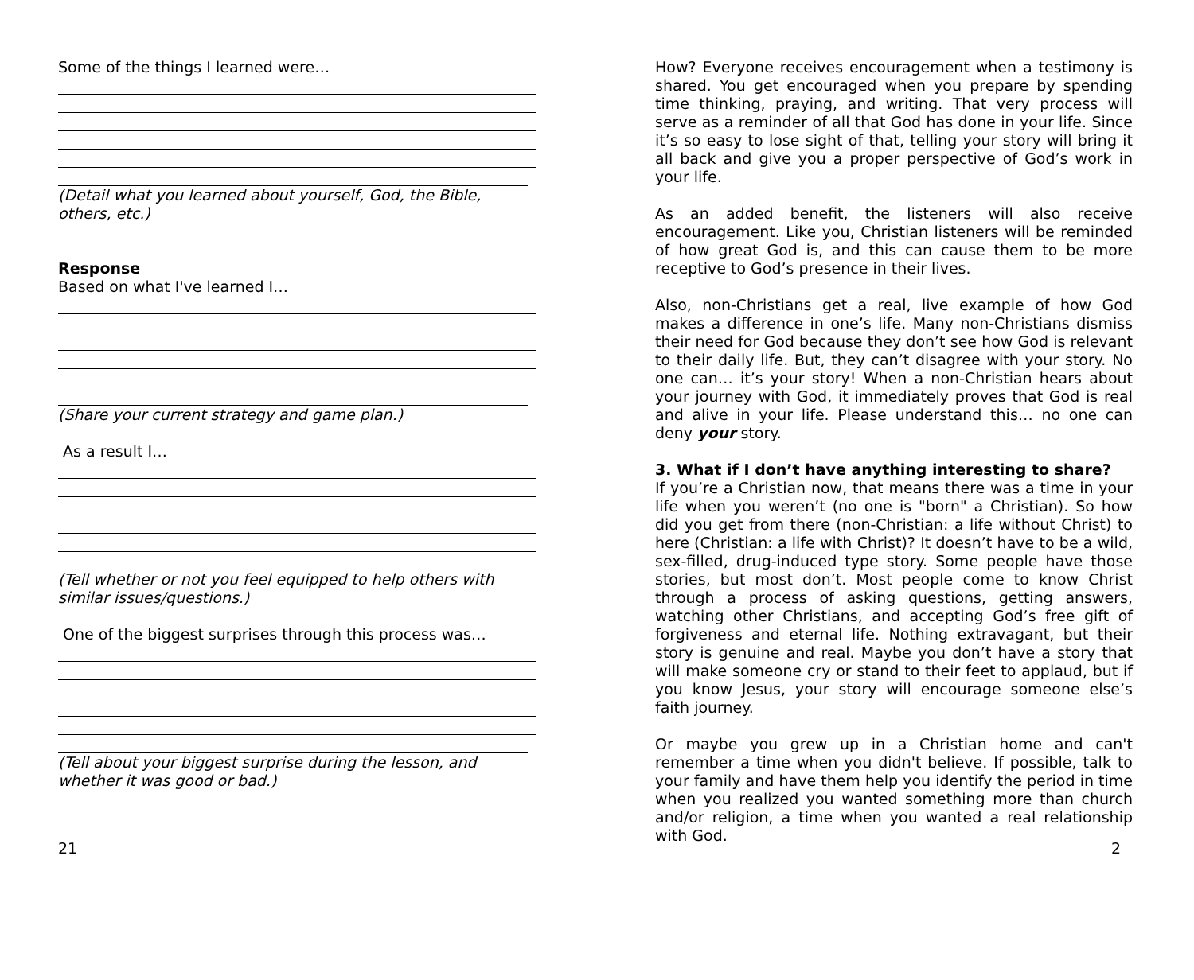Some of the things I learned were…
(Detail what you learned about yourself, God, the Bible, others, etc.)
Response
Based on what I've learned I…
(Share your current strategy and game plan.)
As a result I…
(Tell whether or not you feel equipped to help others with similar issues/questions.)
One of the biggest surprises through this process was…
(Tell about your biggest surprise during the lesson, and whether it was good or bad.)
21
How? Everyone receives encouragement when a testimony is shared. You get encouraged when you prepare by spending time thinking, praying, and writing. That very process will serve as a reminder of all that God has done in your life. Since it’s so easy to lose sight of that, telling your story will bring it all back and give you a proper perspective of God’s work in your life.
As an added benefit, the listeners will also receive encouragement. Like you, Christian listeners will be reminded of how great God is, and this can cause them to be more receptive to God’s presence in their lives.
Also, non-Christians get a real, live example of how God makes a difference in one’s life. Many non-Christians dismiss their need for God because they don’t see how God is relevant to their daily life. But, they can’t disagree with your story. No one can… it’s your story! When a non-Christian hears about your journey with God, it immediately proves that God is real and alive in your life. Please understand this… no one can deny your story.
3. What if I don’t have anything interesting to share?
If you’re a Christian now, that means there was a time in your life when you weren’t (no one is "born" a Christian). So how did you get from there (non-Christian: a life without Christ) to here (Christian: a life with Christ)? It doesn’t have to be a wild, sex-filled, drug-induced type story. Some people have those stories, but most don’t. Most people come to know Christ through a process of asking questions, getting answers, watching other Christians, and accepting God’s free gift of forgiveness and eternal life. Nothing extravagant, but their story is genuine and real. Maybe you don’t have a story that will make someone cry or stand to their feet to applaud, but if you know Jesus, your story will encourage someone else’s faith journey.
Or maybe you grew up in a Christian home and can't remember a time when you didn't believe. If possible, talk to your family and have them help you identify the period in time when you realized you wanted something more than church and/or religion, a time when you wanted a real relationship with God.
2